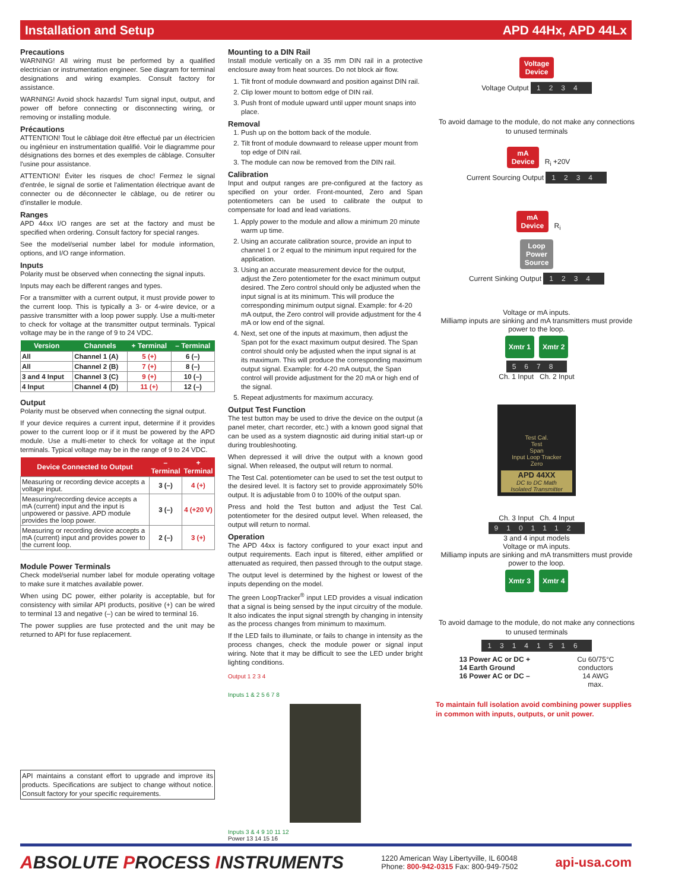Installation and Setup APD 44Hx, APD 44Lx
Precautions
WARNING! All wiring must be performed by a qualified electrician or instrumentation engineer. See diagram for terminal designations and wiring examples. Consult factory for assistance.
WARNING! Avoid shock hazards! Turn signal input, output, and power off before connecting or disconnecting wiring, or removing or installing module.
Précautions
ATTENTION! Tout le câblage doit être effectué par un électricien ou ingénieur en instrumentation qualifié. Voir le diagramme pour désignations des bornes et des exemples de câblage. Consulter l'usine pour assistance.
ATTENTION! Éviter les risques de choc! Fermez le signal d'entrée, le signal de sortie et l'alimentation électrique avant de connecter ou de déconnecter le câblage, ou de retirer ou d'installer le module.
Ranges
APD 44xx I/O ranges are set at the factory and must be specified when ordering. Consult factory for special ranges.
See the model/serial number label for module information, options, and I/O range information.
Inputs
Polarity must be observed when connecting the signal inputs.
Inputs may each be different ranges and types.
For a transmitter with a current output, it must provide power to the current loop. This is typically a 3- or 4-wire device, or a passive transmitter with a loop power supply. Use a multi-meter to check for voltage at the transmitter output terminals. Typical voltage may be in the range of 9 to 24 VDC.
| Version | Channels | + Terminal | – Terminal |
| --- | --- | --- | --- |
| All | Channel 1 (A) | 5 (+) | 6 (–) |
| All | Channel 2 (B) | 7 (+) | 8 (–) |
| 3 and 4 Input | Channel 3 (C) | 9 (+) | 10 (–) |
| 4 Input | Channel 4 (D) | 11 (+) | 12 (–) |
Output
Polarity must be observed when connecting the signal output.
If your device requires a current input, determine if it provides power to the current loop or if it must be powered by the APD module. Use a multi-meter to check for voltage at the input terminals. Typical voltage may be in the range of 9 to 24 VDC.
| Device Connected to Output | – Terminal | + Terminal |
| --- | --- | --- |
| Measuring or recording device accepts a voltage input. | 3 (–) | 4 (+) |
| Measuring/recording device accepts a mA (current) input and the input is unpowered or passive. APD module provides the loop power. | 3 (–) | 4 (+20 V) |
| Measuring or recording device accepts a mA (current) input and provides power to the current loop. | 2 (–) | 3 (+) |
Module Power Terminals
Check model/serial number label for module operating voltage to make sure it matches available power.
When using DC power, either polarity is acceptable, but for consistency with similar API products, positive (+) can be wired to terminal 13 and negative (–) can be wired to terminal 16.
The power supplies are fuse protected and the unit may be returned to API for fuse replacement.
API maintains a constant effort to upgrade and improve its products. Specifications are subject to change without notice. Consult factory for your specific requirements.
Mounting to a DIN Rail
Install module vertically on a 35 mm DIN rail in a protective enclosure away from heat sources. Do not block air flow.
1. Tilt front of module downward and position against DIN rail.
2. Clip lower mount to bottom edge of DIN rail.
3. Push front of module upward until upper mount snaps into place.
Removal
1. Push up on the bottom back of the module.
2. Tilt front of module downward to release upper mount from top edge of DIN rail.
3. The module can now be removed from the DIN rail.
Calibration
Input and output ranges are pre-configured at the factory as specified on your order. Front-mounted, Zero and Span potentiometers can be used to calibrate the output to compensate for load and lead variations.
1. Apply power to the module and allow a minimum 20 minute warm up time.
2. Using an accurate calibration source, provide an input to channel 1 or 2 equal to the minimum input required for the application.
3. Using an accurate measurement device for the output, adjust the Zero potentiometer for the exact minimum output desired. The Zero control should only be adjusted when the input signal is at its minimum. This will produce the corresponding minimum output signal. Example: for 4-20 mA output, the Zero control will provide adjustment for the 4 mA or low end of the signal.
4. Next, set one of the inputs at maximum, then adjust the Span pot for the exact maximum output desired. The Span control should only be adjusted when the input signal is at its maximum. This will produce the corresponding maximum output signal. Example: for 4-20 mA output, the Span control will provide adjustment for the 20 mA or high end of the signal.
5. Repeat adjustments for maximum accuracy.
Output Test Function
The test button may be used to drive the device on the output (a panel meter, chart recorder, etc.) with a known good signal that can be used as a system diagnostic aid during initial start-up or during troubleshooting.
When depressed it will drive the output with a known good signal. When released, the output will return to normal.
The Test Cal. potentiometer can be used to set the test output to the desired level. It is factory set to provide approximately 50% output. It is adjustable from 0 to 100% of the output span.
Press and hold the Test button and adjust the Test Cal. potentiometer for the desired output level. When released, the output will return to normal.
Operation
The APD 44xx is factory configured to your exact input and output requirements. Each input is filtered, either amplified or attenuated as required, then passed through to the output stage.
The output level is determined by the highest or lowest of the inputs depending on the model.
The green LoopTracker<sup>®</sup> input LED provides a visual indication that a signal is being sensed by the input circuitry of the module. It also indicates the input signal strength by changing in intensity as the process changes from minimum to maximum.
If the LED fails to illuminate, or fails to change in intensity as the process changes, check the module power or signal input wiring. Note that it may be difficult to see the LED under bright lighting conditions.
Output 1 2 3 4
Inputs 1 & 2 5 6 7 8
Inputs 3 & 4 9 10 11 12
Power 13 14 15 16
Voltage
Device
Voltage Output 1234
To avoid damage to the module, do not make any connections to unused terminals
mA
Device R<sub>i</sub> +20V
Current Sourcing Output 1234
mA
Device R<sub>i</sub>
Loop
Power
Source
Current Sinking Output 1234
Voltage or mA inputs.
Milliamp inputs are sinking and mA transmitters must provide power to the loop.
Xmtr 1 Xmtr 2
5678
Ch. 1 Input Ch. 2 Input
Test Cal.
Test
Span
Input Loop Tracker
Zero
APD 44XX
DC to DC Math
Isolated Transmitter
Ch. 3 Input Ch. 4 Input
9101112
3 and 4 input models
Voltage or mA inputs.
Milliamp inputs are sinking and mA transmitters must provide power to the loop.
Xmtr 3 Xmtr 4
To avoid damage to the module, do not make any connections to unused terminals
13141516
13 Power AC or DC +
14 Earth Ground
16 Power AC or DC –
Cu 60/75°C
conductors
14 AWG
max.
To maintain full isolation avoid combining power supplies in common with inputs, outputs, or unit power.
ABSOLUTE PROCESS INSTRUMENTS 1220 American Way Libertyville, IL 60048
Phone: 800-942-0315 Fax: 800-949-7502 api-usa.com